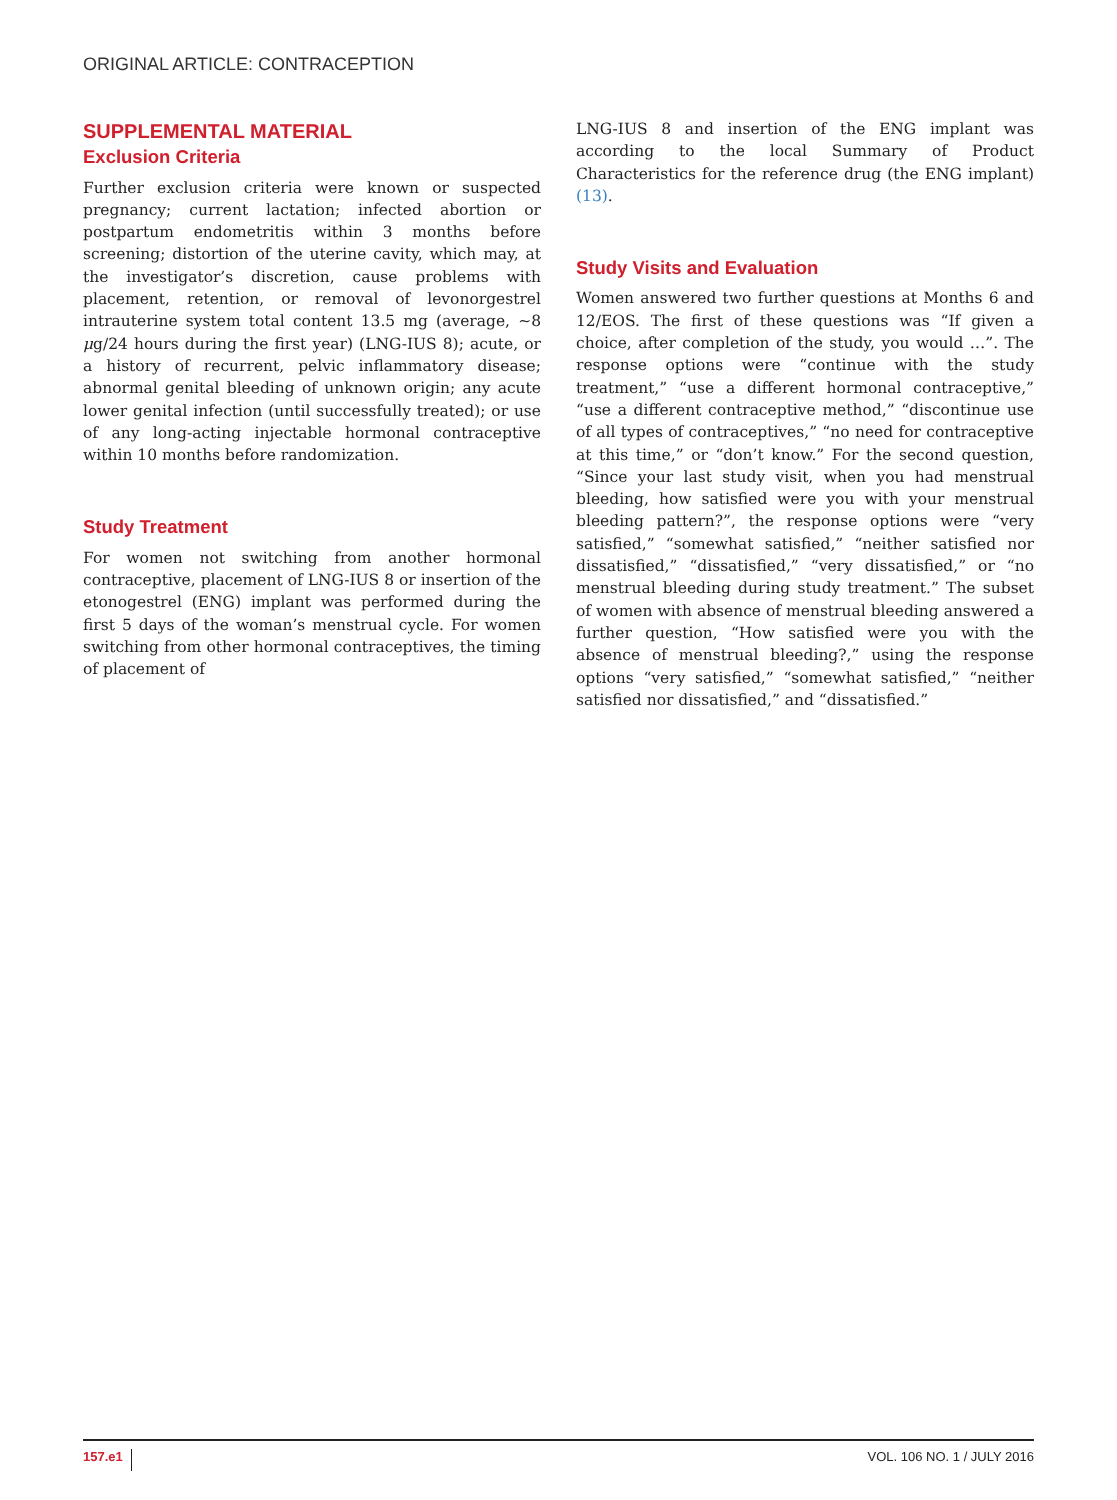ORIGINAL ARTICLE: CONTRACEPTION
SUPPLEMENTAL MATERIAL
Exclusion Criteria
Further exclusion criteria were known or suspected pregnancy; current lactation; infected abortion or postpartum endometritis within 3 months before screening; distortion of the uterine cavity, which may, at the investigator’s discretion, cause problems with placement, retention, or removal of levonorgestrel intrauterine system total content 13.5 mg (average, ∼8 μg/24 hours during the first year) (LNG-IUS 8); acute, or a history of recurrent, pelvic inflammatory disease; abnormal genital bleeding of unknown origin; any acute lower genital infection (until successfully treated); or use of any long-acting injectable hormonal contraceptive within 10 months before randomization.
Study Treatment
For women not switching from another hormonal contraceptive, placement of LNG-IUS 8 or insertion of the etonogestrel (ENG) implant was performed during the first 5 days of the woman’s menstrual cycle. For women switching from other hormonal contraceptives, the timing of placement of
LNG-IUS 8 and insertion of the ENG implant was according to the local Summary of Product Characteristics for the reference drug (the ENG implant) (13).
Study Visits and Evaluation
Women answered two further questions at Months 6 and 12/EOS. The first of these questions was “If given a choice, after completion of the study, you would …”. The response options were “continue with the study treatment,” “use a different hormonal contraceptive,” “use a different contraceptive method,” “discontinue use of all types of contraceptives,” “no need for contraceptive at this time,” or “don’t know.” For the second question, “Since your last study visit, when you had menstrual bleeding, how satisfied were you with your menstrual bleeding pattern?”, the response options were “very satisfied,” “somewhat satisfied,” “neither satisfied nor dissatisfied,” “dissatisfied,” “very dissatisfied,” or “no menstrual bleeding during study treatment.” The subset of women with absence of menstrual bleeding answered a further question, “How satisfied were you with the absence of menstrual bleeding?,” using the response options “very satisfied,” “somewhat satisfied,” “neither satisfied nor dissatisfied,” and “dissatisfied.”
157.e1 VOL. 106 NO. 1 / JULY 2016